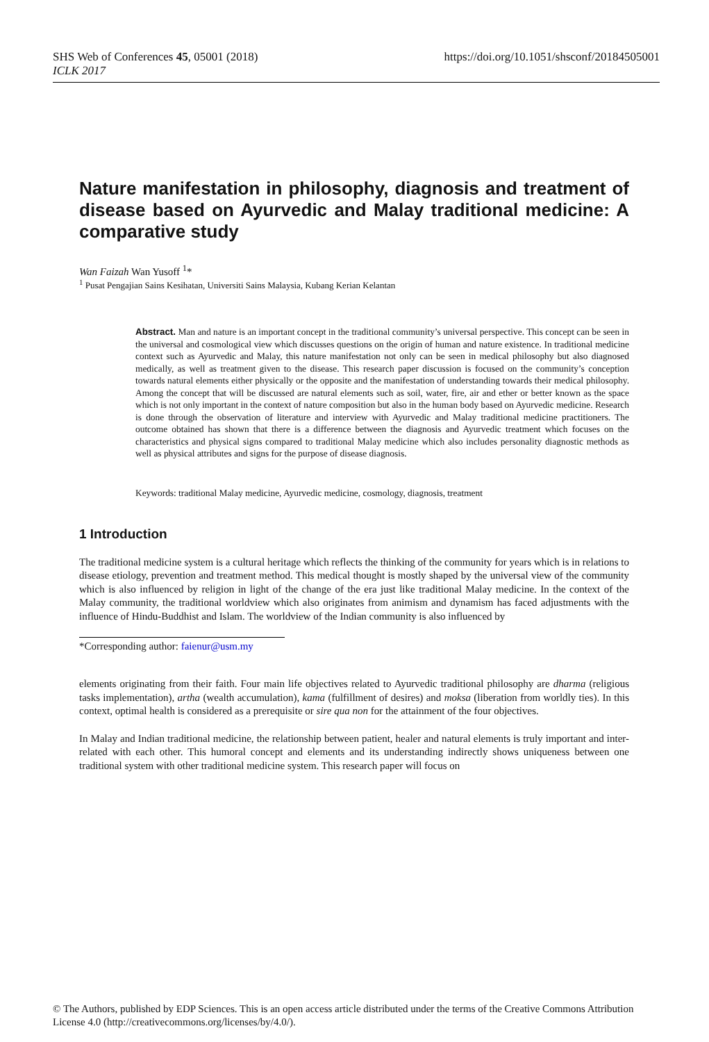SHS Web of Conferences 45, 05001 (2018)
ICLK 2017
https://doi.org/10.1051/shsconf/20184505001
Nature manifestation in philosophy, diagnosis and treatment of disease based on Ayurvedic and Malay traditional medicine: A comparative study
Wan Faizah Wan Yusoff <sup>1</sup>*
<sup>1</sup> Pusat Pengajian Sains Kesihatan, Universiti Sains Malaysia, Kubang Kerian Kelantan
Abstract. Man and nature is an important concept in the traditional community’s universal perspective. This concept can be seen in the universal and cosmological view which discusses questions on the origin of human and nature existence. In traditional medicine context such as Ayurvedic and Malay, this nature manifestation not only can be seen in medical philosophy but also diagnosed medically, as well as treatment given to the disease. This research paper discussion is focused on the community’s conception towards natural elements either physically or the opposite and the manifestation of understanding towards their medical philosophy. Among the concept that will be discussed are natural elements such as soil, water, fire, air and ether or better known as the space which is not only important in the context of nature composition but also in the human body based on Ayurvedic medicine. Research is done through the observation of literature and interview with Ayurvedic and Malay traditional medicine practitioners. The outcome obtained has shown that there is a difference between the diagnosis and Ayurvedic treatment which focuses on the characteristics and physical signs compared to traditional Malay medicine which also includes personality diagnostic methods as well as physical attributes and signs for the purpose of disease diagnosis.
Keywords: traditional Malay medicine, Ayurvedic medicine, cosmology, diagnosis, treatment
1 Introduction
The traditional medicine system is a cultural heritage which reflects the thinking of the community for years which is in relations to disease etiology, prevention and treatment method. This medical thought is mostly shaped by the universal view of the community which is also influenced by religion in light of the change of the era just like traditional Malay medicine. In the context of the Malay community, the traditional worldview which also originates from animism and dynamism has faced adjustments with the influence of Hindu-Buddhist and Islam. The worldview of the Indian community is also influenced by
*Corresponding author: faienur@usm.my
elements originating from their faith. Four main life objectives related to Ayurvedic traditional philosophy are dharma (religious tasks implementation), artha (wealth accumulation), kama (fulfillment of desires) and moksa (liberation from worldly ties). In this context, optimal health is considered as a prerequisite or sire qua non for the attainment of the four objectives.
In Malay and Indian traditional medicine, the relationship between patient, healer and natural elements is truly important and inter-related with each other. This humoral concept and elements and its understanding indirectly shows uniqueness between one traditional system with other traditional medicine system. This research paper will focus on
© The Authors, published by EDP Sciences. This is an open access article distributed under the terms of the Creative Commons Attribution License 4.0 (http://creativecommons.org/licenses/by/4.0/).